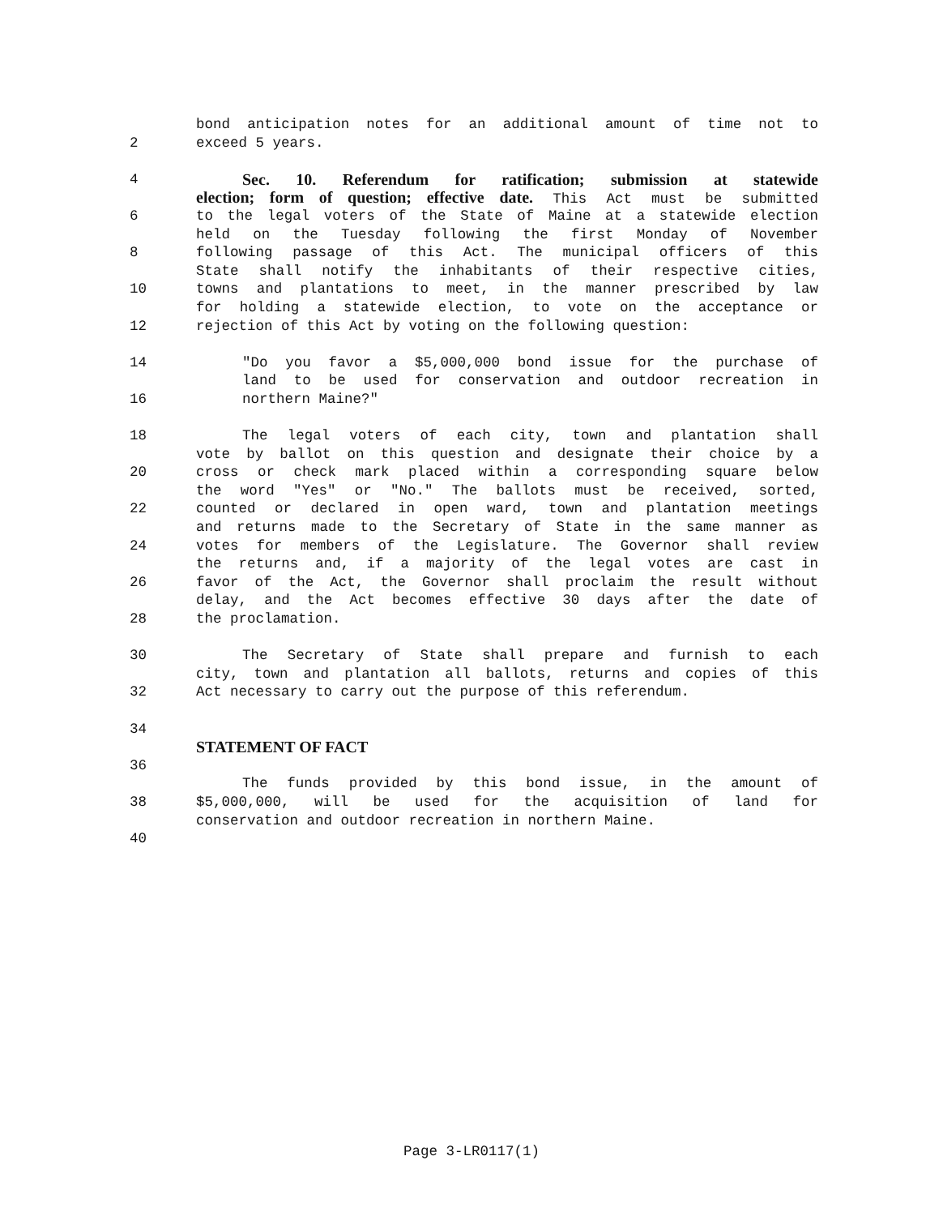bond anticipation notes for an additional amount of time not to
2 exceed 5 years.
4 Sec. 10. Referendum for ratification; submission at statewide
election; form of question; effective date. This Act must be submitted
6 to the legal voters of the State of Maine at a statewide election
held on the Tuesday following the first Monday of November
8 following passage of this Act. The municipal officers of this
State shall notify the inhabitants of their respective cities,
10 towns and plantations to meet, in the manner prescribed by law
for holding a statewide election, to vote on the acceptance or
12 rejection of this Act by voting on the following question:
14 "Do you favor a $5,000,000 bond issue for the purchase of
land to be used for conservation and outdoor recreation in
16 northern Maine?"
18 The legal voters of each city, town and plantation shall
vote by ballot on this question and designate their choice by a
20 cross or check mark placed within a corresponding square below
the word "Yes" or "No." The ballots must be received, sorted,
22 counted or declared in open ward, town and plantation meetings
and returns made to the Secretary of State in the same manner as
24 votes for members of the Legislature. The Governor shall review
the returns and, if a majority of the legal votes are cast in
26 favor of the Act, the Governor shall proclaim the result without
delay, and the Act becomes effective 30 days after the date of
28 the proclamation.
30 The Secretary of State shall prepare and furnish to each
city, town and plantation all ballots, returns and copies of this
32 Act necessary to carry out the purpose of this referendum.
34
STATEMENT OF FACT
36
The funds provided by this bond issue, in the amount of
38 $5,000,000, will be used for the acquisition of land for
conservation and outdoor recreation in northern Maine.
40
Page 3-LR0117(1)